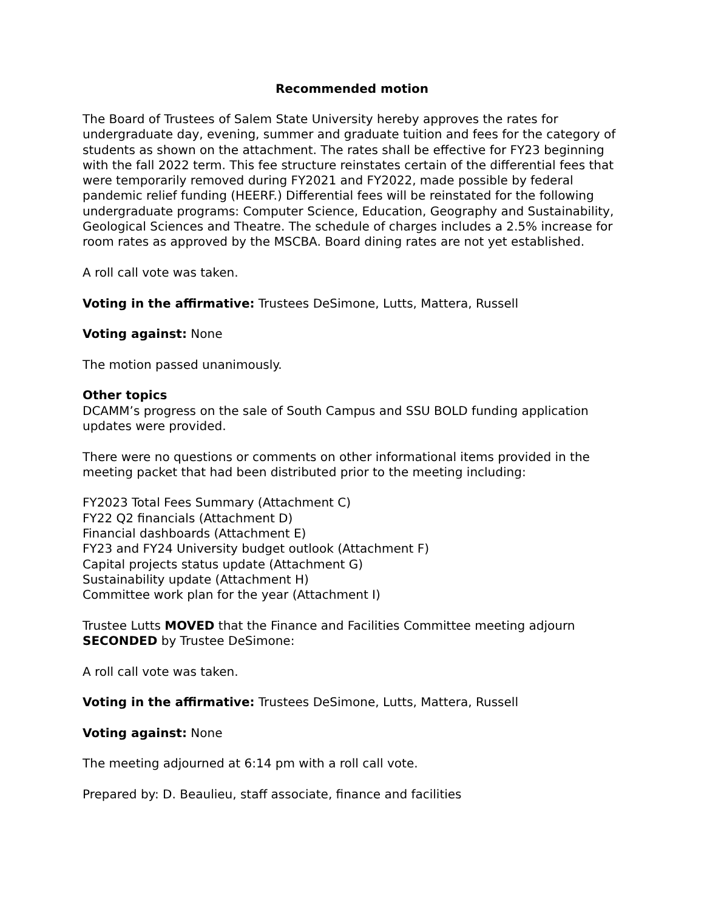Recommended motion
The Board of Trustees of Salem State University hereby approves the rates for undergraduate day, evening, summer and graduate tuition and fees for the category of students as shown on the attachment. The rates shall be effective for FY23 beginning with the fall 2022 term. This fee structure reinstates certain of the differential fees that were temporarily removed during FY2021 and FY2022, made possible by federal pandemic relief funding (HEERF.) Differential fees will be reinstated for the following undergraduate programs: Computer Science, Education, Geography and Sustainability, Geological Sciences and Theatre. The schedule of charges includes a 2.5% increase for room rates as approved by the MSCBA. Board dining rates are not yet established.
A roll call vote was taken.
Voting in the affirmative: Trustees DeSimone, Lutts, Mattera, Russell
Voting against: None
The motion passed unanimously.
Other topics
DCAMM’s progress on the sale of South Campus and SSU BOLD funding application updates were provided.
There were no questions or comments on other informational items provided in the meeting packet that had been distributed prior to the meeting including:
FY2023 Total Fees Summary (Attachment C)
FY22 Q2 financials (Attachment D)
Financial dashboards (Attachment E)
FY23 and FY24 University budget outlook (Attachment F)
Capital projects status update (Attachment G)
Sustainability update (Attachment H)
Committee work plan for the year (Attachment I)
Trustee Lutts MOVED that the Finance and Facilities Committee meeting adjourn SECONDED by Trustee DeSimone:
A roll call vote was taken.
Voting in the affirmative: Trustees DeSimone, Lutts, Mattera, Russell
Voting against: None
The meeting adjourned at 6:14 pm with a roll call vote.
Prepared by: D. Beaulieu, staff associate, finance and facilities